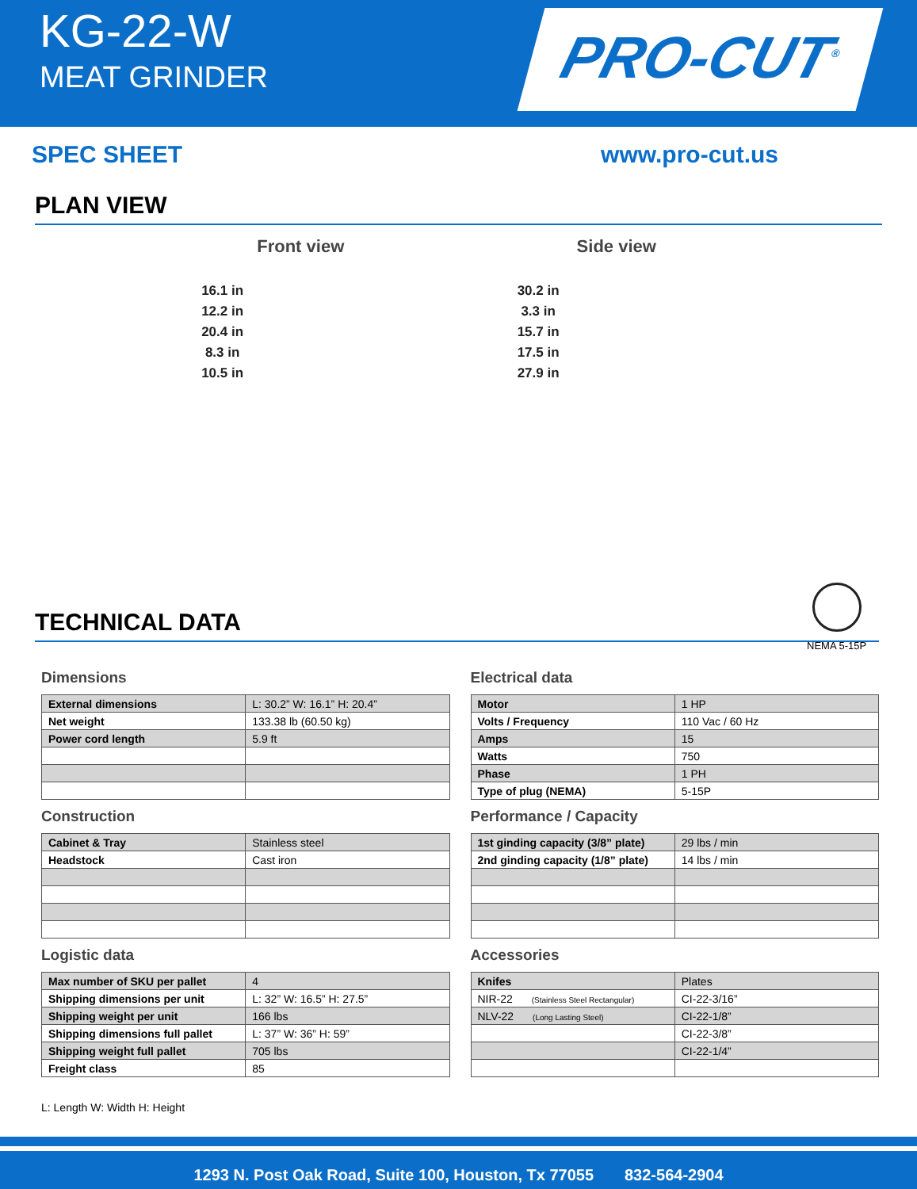KG-22-W
MEAT GRINDER
PRO-CUT<sup>®</sup>
SPEC SHEET www.pro-cut.us
PLAN VIEW
Front view
16.1 in
12.2 in
20.4 in
8.3 in
10.5 in
Side view
30.2 in
3.3 in
15.7 in
17.5 in
27.9 in
NEMA 5-15P
TECHNICAL DATA
Dimensions
| External dimensions | L: 30.2” W: 16.1” H: 20.4” |
| Net weight | 133.38 lb (60.50 kg) |
| Power cord length | 5.9 ft |
Construction
| Cabinet & Tray | Stainless steel |
| Headstock | Cast iron |
Logistic data
| Max number of SKU per pallet | 4 |
| Shipping dimensions per unit | L: 32” W: 16.5” H: 27.5” |
| Shipping weight per unit | 166 lbs |
| Shipping dimensions full pallet | L: 37” W: 36” H: 59” |
| Shipping weight full pallet | 705 lbs |
| Freight class | 85 |
Electrical data
| Motor | 1 HP |
| Volts / Frequency | 110 Vac / 60 Hz |
| Amps | 15 |
| Watts | 750 |
| Phase | 1 PH |
| Type of plug (NEMA) | 5-15P |
Performance / Capacity
| 1st ginding capacity (3/8” plate) | 29 lbs / min |
| 2nd ginding capacity (1/8” plate) | 14 lbs / min |
Accessories
| Knifes | Plates |
| NIR-22 (Stainless Steel Rectangular) | CI-22-3/16” |
| NLV-22 (Long Lasting Steel) | CI-22-1/8” |
| | CI-22-3/8” |
| | CI-22-1/4” |
L: Length W: Width H: Height
1293 N. Post Oak Road, Suite 100, Houston, Tx 77055 832-564-2904